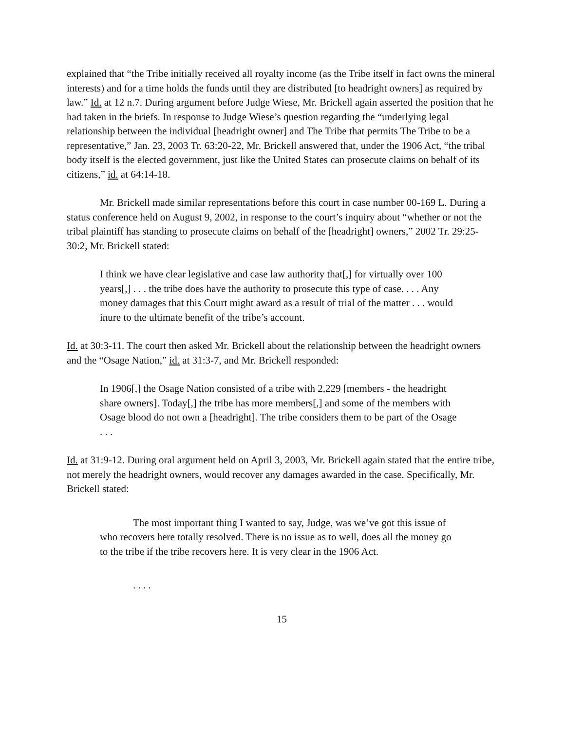explained that “the Tribe initially received all royalty income (as the Tribe itself in fact owns the mineral interests) and for a time holds the funds until they are distributed [to headright owners] as required by law.” Id. at 12 n.7. During argument before Judge Wiese, Mr. Brickell again asserted the position that he had taken in the briefs. In response to Judge Wiese’s question regarding the “underlying legal relationship between the individual [headright owner] and The Tribe that permits The Tribe to be a representative,” Jan. 23, 2003 Tr. 63:20-22, Mr. Brickell answered that, under the 1906 Act, “the tribal body itself is the elected government, just like the United States can prosecute claims on behalf of its citizens,” id. at 64:14-18.
Mr. Brickell made similar representations before this court in case number 00-169 L. During a status conference held on August 9, 2002, in response to the court’s inquiry about “whether or not the tribal plaintiff has standing to prosecute claims on behalf of the [headright] owners,” 2002 Tr. 29:25-30:2, Mr. Brickell stated:
I think we have clear legislative and case law authority that[,] for virtually over 100 years[,] . . . the tribe does have the authority to prosecute this type of case. . . . Any money damages that this Court might award as a result of trial of the matter . . . would inure to the ultimate benefit of the tribe’s account.
Id. at 30:3-11. The court then asked Mr. Brickell about the relationship between the headright owners and the “Osage Nation,” id. at 31:3-7, and Mr. Brickell responded:
In 1906[,] the Osage Nation consisted of a tribe with 2,229 [members - the headright share owners]. Today[,] the tribe has more members[,] and some of the members with Osage blood do not own a [headright]. The tribe considers them to be part of the Osage . . .
Id. at 31:9-12. During oral argument held on April 3, 2003, Mr. Brickell again stated that the entire tribe, not merely the headright owners, would recover any damages awarded in the case. Specifically, Mr. Brickell stated:
The most important thing I wanted to say, Judge, was we’ve got this issue of who recovers here totally resolved. There is no issue as to well, does all the money go to the tribe if the tribe recovers here. It is very clear in the 1906 Act.
. . . .
15